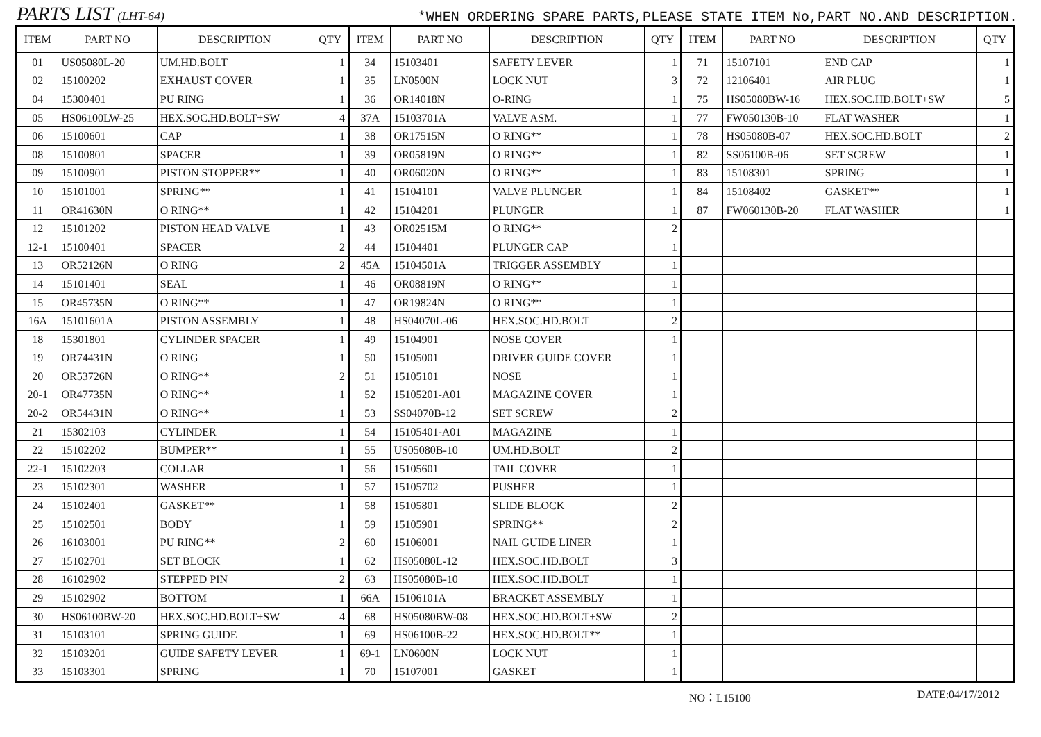PARTS LIST (LHT-64)
*WHEN ORDERING SPARE PARTS,PLEASE STATE ITEM No,PART NO.AND DESCRIPTION.
| ITEM | PART NO | DESCRIPTION | QTY | ITEM | PART NO | DESCRIPTION | QTY | ITEM | PART NO | DESCRIPTION | QTY |
| --- | --- | --- | --- | --- | --- | --- | --- | --- | --- | --- | --- |
| 01 | US05080L-20 | UM.HD.BOLT | 1 | 34 | 15103401 | SAFETY LEVER | 1 | 71 | 15107101 | END CAP | 1 |
| 02 | 15100202 | EXHAUST COVER | 1 | 35 | LN0500N | LOCK NUT | 3 | 72 | 12106401 | AIR PLUG | 1 |
| 04 | 15300401 | PU RING | 1 | 36 | OR14018N | O-RING | 1 | 75 | HS05080BW-16 | HEX.SOC.HD.BOLT+SW | 5 |
| 05 | HS06100LW-25 | HEX.SOC.HD.BOLT+SW | 4 | 37A | 15103701A | VALVE ASM. | 1 | 77 | FW050130B-10 | FLAT WASHER | 1 |
| 06 | 15100601 | CAP | 1 | 38 | OR17515N | O RING** | 1 | 78 | HS05080B-07 | HEX.SOC.HD.BOLT | 2 |
| 08 | 15100801 | SPACER | 1 | 39 | OR05819N | O RING** | 1 | 82 | SS06100B-06 | SET SCREW | 1 |
| 09 | 15100901 | PISTON STOPPER** | 1 | 40 | OR06020N | O RING** | 1 | 83 | 15108301 | SPRING | 1 |
| 10 | 15101001 | SPRING** | 1 | 41 | 15104101 | VALVE PLUNGER | 1 | 84 | 15108402 | GASKET** | 1 |
| 11 | OR41630N | O RING** | 1 | 42 | 15104201 | PLUNGER | 1 | 87 | FW060130B-20 | FLAT WASHER | 1 |
| 12 | 15101202 | PISTON HEAD VALVE | 1 | 43 | OR02515M | O RING** | 2 | | | | |
| 12-1 | 15100401 | SPACER | 2 | 44 | 15104401 | PLUNGER CAP | 1 | | | | |
| 13 | OR52126N | O RING | 2 | 45A | 15104501A | TRIGGER ASSEMBLY | 1 | | | | |
| 14 | 15101401 | SEAL | 1 | 46 | OR08819N | O RING** | 1 | | | | |
| 15 | OR45735N | O RING** | 1 | 47 | OR19824N | O RING** | 1 | | | | |
| 16A | 15101601A | PISTON ASSEMBLY | 1 | 48 | HS04070L-06 | HEX.SOC.HD.BOLT | 2 | | | | |
| 18 | 15301801 | CYLINDER SPACER | 1 | 49 | 15104901 | NOSE COVER | 1 | | | | |
| 19 | OR74431N | O RING | 1 | 50 | 15105001 | DRIVER GUIDE COVER | 1 | | | | |
| 20 | OR53726N | O RING** | 2 | 51 | 15105101 | NOSE | 1 | | | | |
| 20-1 | OR47735N | O RING** | 1 | 52 | 15105201-A01 | MAGAZINE COVER | 1 | | | | |
| 20-2 | OR54431N | O RING** | 1 | 53 | SS04070B-12 | SET SCREW | 2 | | | | |
| 21 | 15302103 | CYLINDER | 1 | 54 | 15105401-A01 | MAGAZINE | 1 | | | | |
| 22 | 15102202 | BUMPER** | 1 | 55 | US05080B-10 | UM.HD.BOLT | 2 | | | | |
| 22-1 | 15102203 | COLLAR | 1 | 56 | 15105601 | TAIL COVER | 1 | | | | |
| 23 | 15102301 | WASHER | 1 | 57 | 15105702 | PUSHER | 1 | | | | |
| 24 | 15102401 | GASKET** | 1 | 58 | 15105801 | SLIDE BLOCK | 2 | | | | |
| 25 | 15102501 | BODY | 1 | 59 | 15105901 | SPRING** | 2 | | | | |
| 26 | 16103001 | PU RING** | 2 | 60 | 15106001 | NAIL GUIDE LINER | 1 | | | | |
| 27 | 15102701 | SET BLOCK | 1 | 62 | HS05080L-12 | HEX.SOC.HD.BOLT | 3 | | | | |
| 28 | 16102902 | STEPPED PIN | 2 | 63 | HS05080B-10 | HEX.SOC.HD.BOLT | 1 | | | | |
| 29 | 15102902 | BOTTOM | 1 | 66A | 15106101A | BRACKET ASSEMBLY | 1 | | | | |
| 30 | HS06100BW-20 | HEX.SOC.HD.BOLT+SW | 4 | 68 | HS05080BW-08 | HEX.SOC.HD.BOLT+SW | 2 | | | | |
| 31 | 15103101 | SPRING GUIDE | 1 | 69 | HS06100B-22 | HEX.SOC.HD.BOLT** | 1 | | | | |
| 32 | 15103201 | GUIDE SAFETY LEVER | 1 | 69-1 | LN0600N | LOCK NUT | 1 | | | | |
| 33 | 15103301 | SPRING | 1 | 70 | 15107001 | GASKET | 1 | | | | |
NO：L15100 DATE:04/17/2012